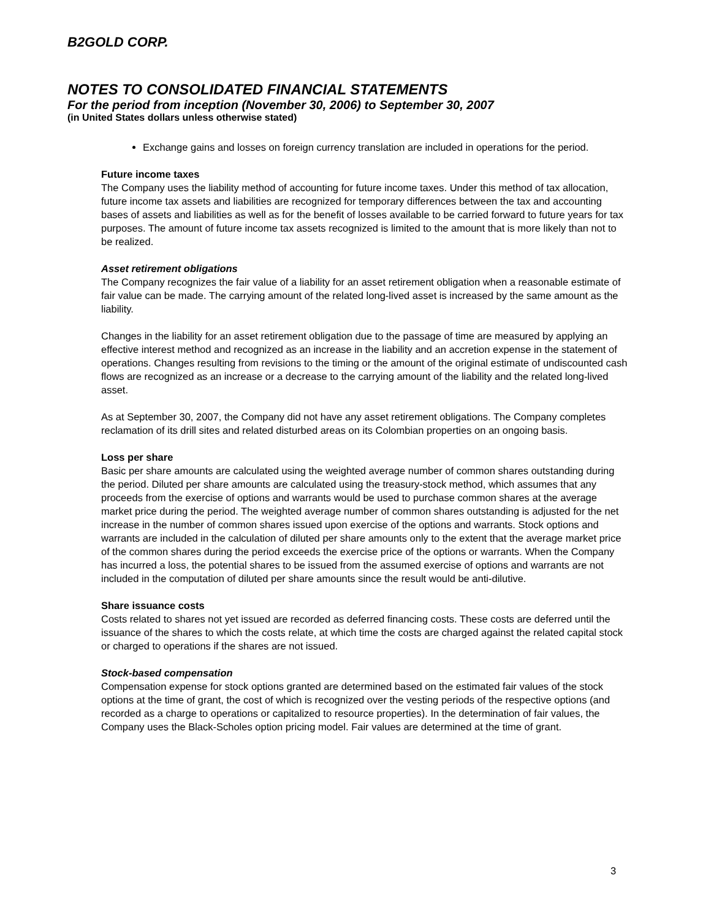B2GOLD CORP.
NOTES TO CONSOLIDATED FINANCIAL STATEMENTS
For the period from inception (November 30, 2006) to September 30, 2007
(in United States dollars unless otherwise stated)
Exchange gains and losses on foreign currency translation are included in operations for the period.
Future income taxes
The Company uses the liability method of accounting for future income taxes. Under this method of tax allocation, future income tax assets and liabilities are recognized for temporary differences between the tax and accounting bases of assets and liabilities as well as for the benefit of losses available to be carried forward to future years for tax purposes. The amount of future income tax assets recognized is limited to the amount that is more likely than not to be realized.
Asset retirement obligations
The Company recognizes the fair value of a liability for an asset retirement obligation when a reasonable estimate of fair value can be made. The carrying amount of the related long-lived asset is increased by the same amount as the liability.
Changes in the liability for an asset retirement obligation due to the passage of time are measured by applying an effective interest method and recognized as an increase in the liability and an accretion expense in the statement of operations. Changes resulting from revisions to the timing or the amount of the original estimate of undiscounted cash flows are recognized as an increase or a decrease to the carrying amount of the liability and the related long-lived asset.
As at September 30, 2007, the Company did not have any asset retirement obligations. The Company completes reclamation of its drill sites and related disturbed areas on its Colombian properties on an ongoing basis.
Loss per share
Basic per share amounts are calculated using the weighted average number of common shares outstanding during the period. Diluted per share amounts are calculated using the treasury-stock method, which assumes that any proceeds from the exercise of options and warrants would be used to purchase common shares at the average market price during the period. The weighted average number of common shares outstanding is adjusted for the net increase in the number of common shares issued upon exercise of the options and warrants. Stock options and warrants are included in the calculation of diluted per share amounts only to the extent that the average market price of the common shares during the period exceeds the exercise price of the options or warrants. When the Company has incurred a loss, the potential shares to be issued from the assumed exercise of options and warrants are not included in the computation of diluted per share amounts since the result would be anti-dilutive.
Share issuance costs
Costs related to shares not yet issued are recorded as deferred financing costs. These costs are deferred until the issuance of the shares to which the costs relate, at which time the costs are charged against the related capital stock or charged to operations if the shares are not issued.
Stock-based compensation
Compensation expense for stock options granted are determined based on the estimated fair values of the stock options at the time of grant, the cost of which is recognized over the vesting periods of the respective options (and recorded as a charge to operations or capitalized to resource properties). In the determination of fair values, the Company uses the Black-Scholes option pricing model. Fair values are determined at the time of grant.
3